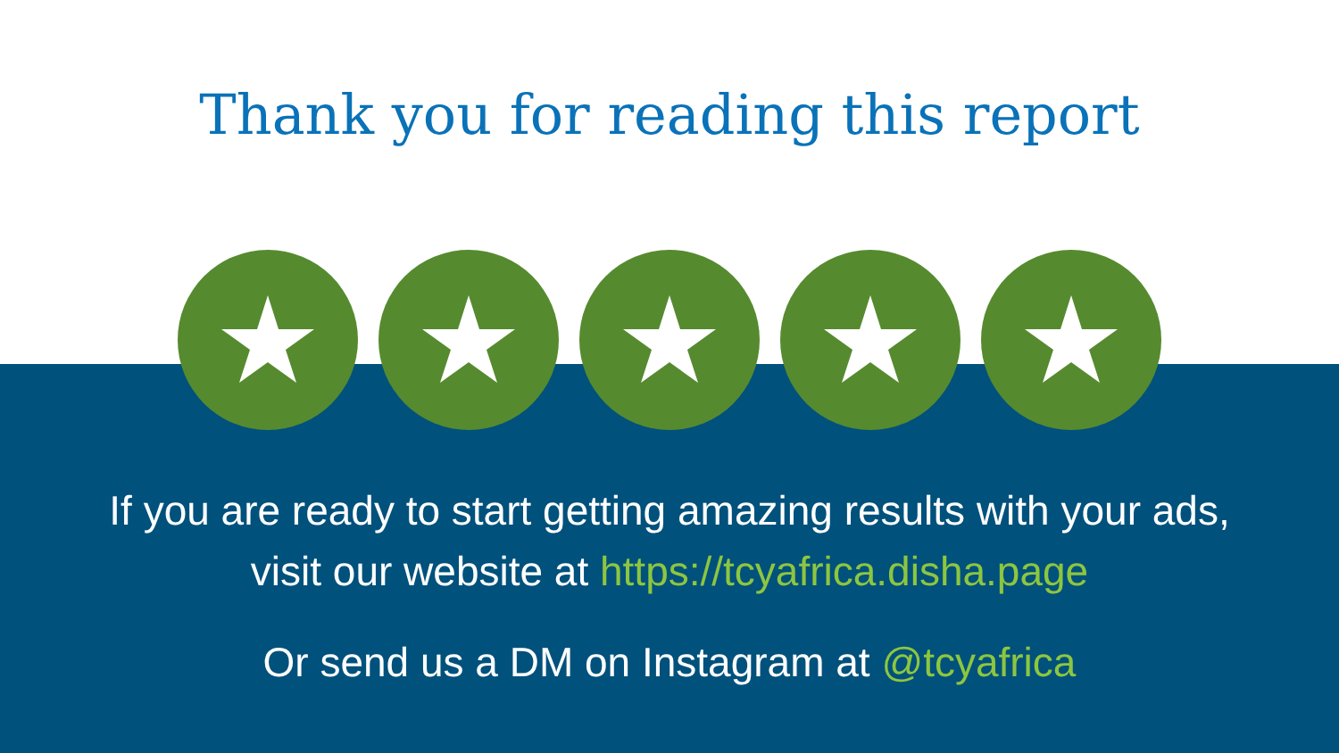Thank you for reading this report
If you are ready to start getting amazing results with your ads,
visit our website at https://tcyafrica.disha.page
Or send us a DM on Instagram at @tcyafrica